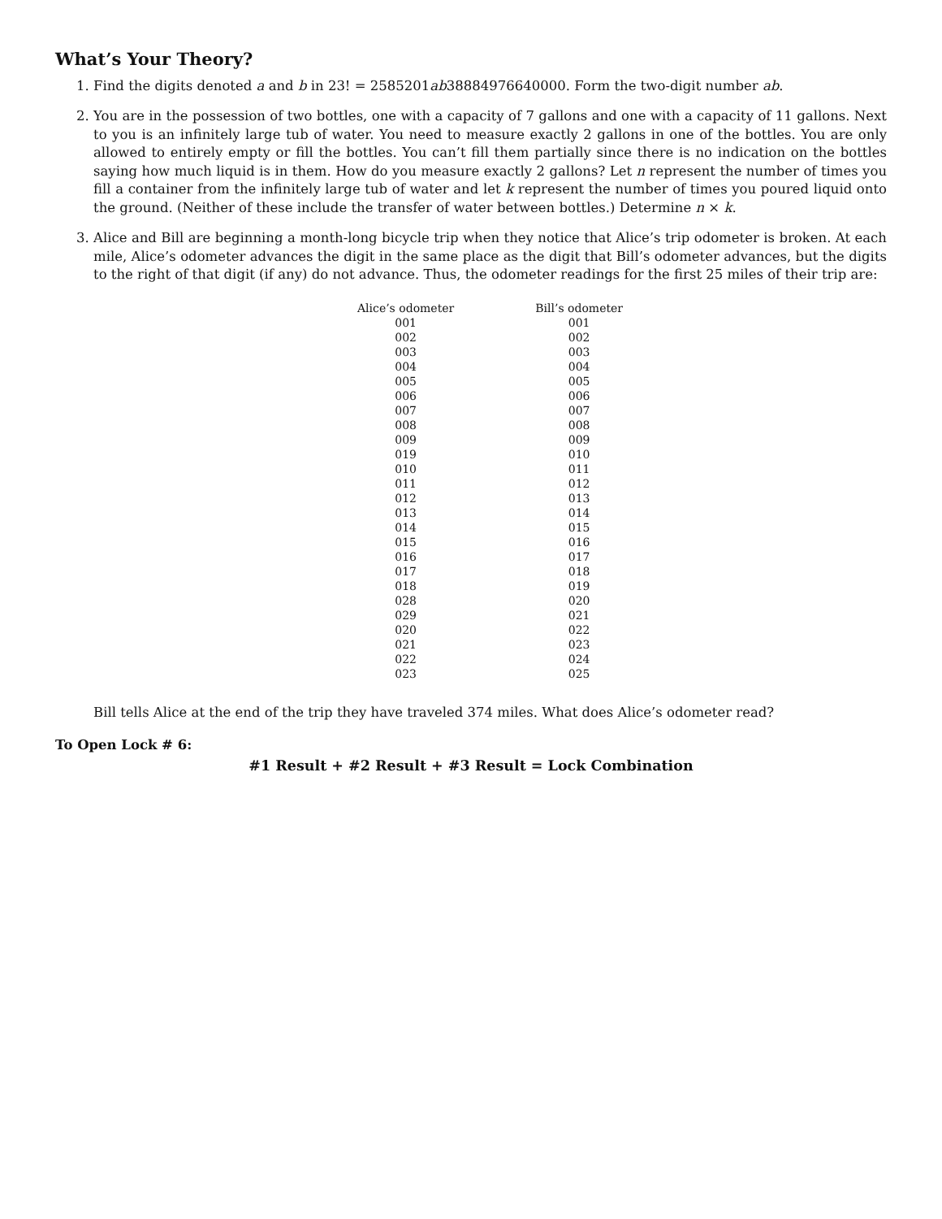What’s Your Theory?
1. Find the digits denoted a and b in 23! = 2585201ab38884976640000. Form the two-digit number ab.
2. You are in the possession of two bottles, one with a capacity of 7 gallons and one with a capacity of 11 gallons. Next to you is an infinitely large tub of water. You need to measure exactly 2 gallons in one of the bottles. You are only allowed to entirely empty or fill the bottles. You can’t fill them partially since there is no indication on the bottles saying how much liquid is in them. How do you measure exactly 2 gallons? Let n represent the number of times you fill a container from the infinitely large tub of water and let k represent the number of times you poured liquid onto the ground. (Neither of these include the transfer of water between bottles.) Determine n × k.
3. Alice and Bill are beginning a month-long bicycle trip when they notice that Alice’s trip odometer is broken. At each mile, Alice’s odometer advances the digit in the same place as the digit that Bill’s odometer advances, but the digits to the right of that digit (if any) do not advance. Thus, the odometer readings for the first 25 miles of their trip are:
| Alice’s odometer | Bill’s odometer |
| --- | --- |
| 001 | 001 |
| 002 | 002 |
| 003 | 003 |
| 004 | 004 |
| 005 | 005 |
| 006 | 006 |
| 007 | 007 |
| 008 | 008 |
| 009 | 009 |
| 019 | 010 |
| 010 | 011 |
| 011 | 012 |
| 012 | 013 |
| 013 | 014 |
| 014 | 015 |
| 015 | 016 |
| 016 | 017 |
| 017 | 018 |
| 018 | 019 |
| 028 | 020 |
| 029 | 021 |
| 020 | 022 |
| 021 | 023 |
| 022 | 024 |
| 023 | 025 |
Bill tells Alice at the end of the trip they have traveled 374 miles. What does Alice’s odometer read?
To Open Lock # 6:
#1 Result + #2 Result + #3 Result = Lock Combination